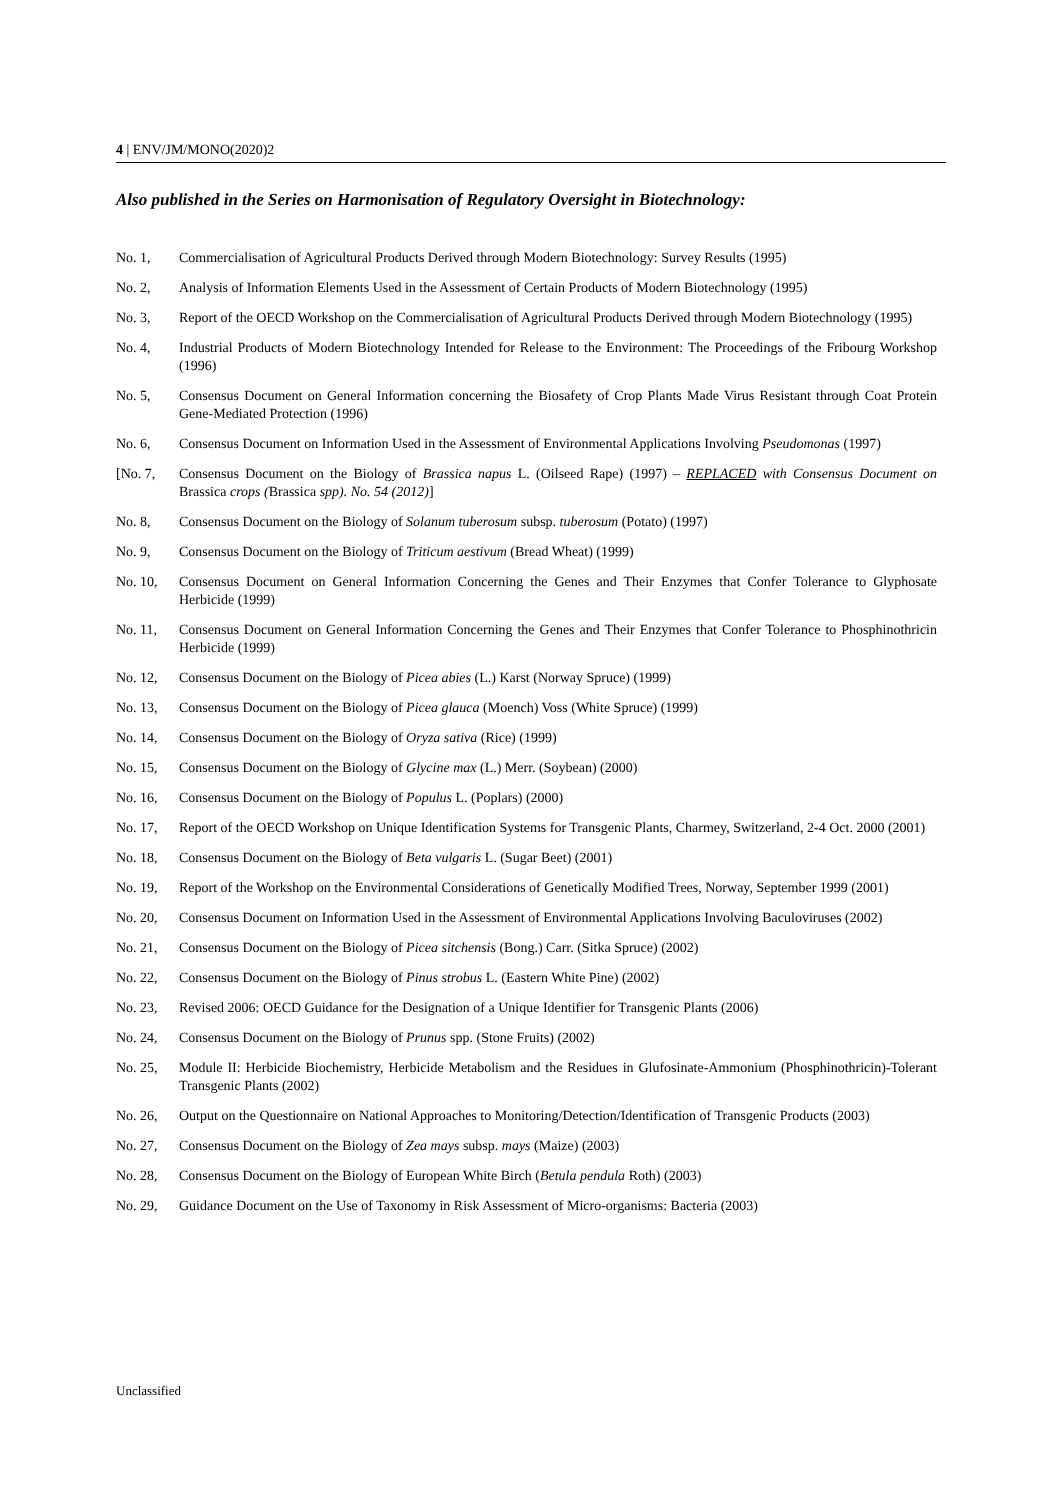4 | ENV/JM/MONO(2020)2
Also published in the Series on Harmonisation of Regulatory Oversight in Biotechnology:
No. 1, Commercialisation of Agricultural Products Derived through Modern Biotechnology: Survey Results (1995)
No. 2, Analysis of Information Elements Used in the Assessment of Certain Products of Modern Biotechnology (1995)
No. 3, Report of the OECD Workshop on the Commercialisation of Agricultural Products Derived through Modern Biotechnology (1995)
No. 4, Industrial Products of Modern Biotechnology Intended for Release to the Environment: The Proceedings of the Fribourg Workshop (1996)
No. 5, Consensus Document on General Information concerning the Biosafety of Crop Plants Made Virus Resistant through Coat Protein Gene-Mediated Protection (1996)
No. 6, Consensus Document on Information Used in the Assessment of Environmental Applications Involving Pseudomonas (1997)
[No. 7, Consensus Document on the Biology of Brassica napus L. (Oilseed Rape) (1997) – REPLACED with Consensus Document on Brassica crops (Brassica spp). No. 54 (2012)]
No. 8, Consensus Document on the Biology of Solanum tuberosum subsp. tuberosum (Potato) (1997)
No. 9, Consensus Document on the Biology of Triticum aestivum (Bread Wheat) (1999)
No. 10, Consensus Document on General Information Concerning the Genes and Their Enzymes that Confer Tolerance to Glyphosate Herbicide (1999)
No. 11, Consensus Document on General Information Concerning the Genes and Their Enzymes that Confer Tolerance to Phosphinothricin Herbicide (1999)
No. 12, Consensus Document on the Biology of Picea abies (L.) Karst (Norway Spruce) (1999)
No. 13, Consensus Document on the Biology of Picea glauca (Moench) Voss (White Spruce) (1999)
No. 14, Consensus Document on the Biology of Oryza sativa (Rice) (1999)
No. 15, Consensus Document on the Biology of Glycine max (L.) Merr. (Soybean) (2000)
No. 16, Consensus Document on the Biology of Populus L. (Poplars) (2000)
No. 17, Report of the OECD Workshop on Unique Identification Systems for Transgenic Plants, Charmey, Switzerland, 2-4 Oct. 2000 (2001)
No. 18, Consensus Document on the Biology of Beta vulgaris L. (Sugar Beet) (2001)
No. 19, Report of the Workshop on the Environmental Considerations of Genetically Modified Trees, Norway, September 1999 (2001)
No. 20, Consensus Document on Information Used in the Assessment of Environmental Applications Involving Baculoviruses (2002)
No. 21, Consensus Document on the Biology of Picea sitchensis (Bong.) Carr. (Sitka Spruce) (2002)
No. 22, Consensus Document on the Biology of Pinus strobus L. (Eastern White Pine) (2002)
No. 23, Revised 2006: OECD Guidance for the Designation of a Unique Identifier for Transgenic Plants (2006)
No. 24, Consensus Document on the Biology of Prunus spp. (Stone Fruits) (2002)
No. 25, Module II: Herbicide Biochemistry, Herbicide Metabolism and the Residues in Glufosinate-Ammonium (Phosphinothricin)-Tolerant Transgenic Plants (2002)
No. 26, Output on the Questionnaire on National Approaches to Monitoring/Detection/Identification of Transgenic Products (2003)
No. 27, Consensus Document on the Biology of Zea mays subsp. mays (Maize) (2003)
No. 28, Consensus Document on the Biology of European White Birch (Betula pendula Roth) (2003)
No. 29, Guidance Document on the Use of Taxonomy in Risk Assessment of Micro-organisms: Bacteria (2003)
Unclassified